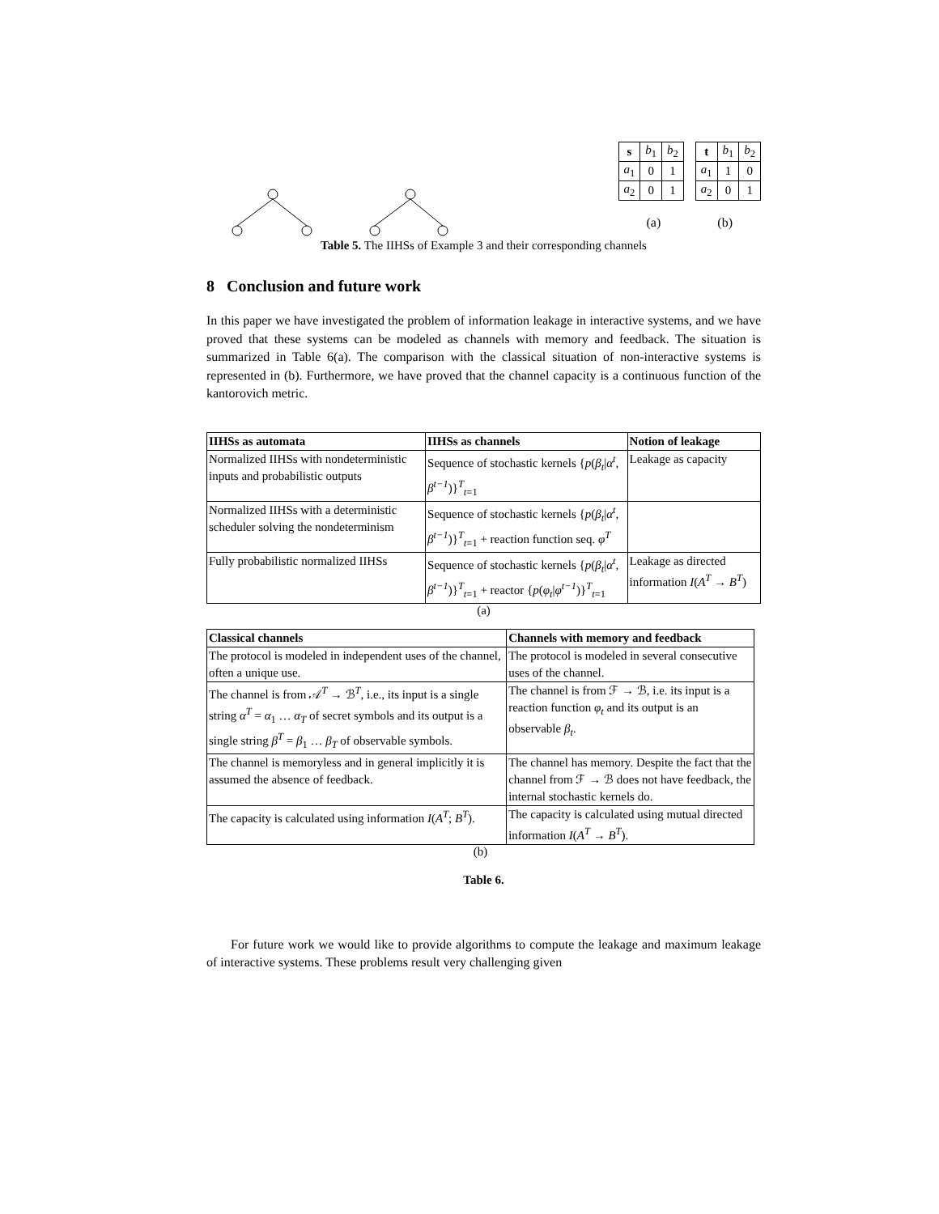| s | b<sub>1</sub> | b<sub>2</sub> |
| a<sub>1</sub> | 0 | 1 |
| a<sub>2</sub> | 0 | 1 |
| t | b<sub>1</sub> | b<sub>2</sub> |
| a<sub>1</sub> | 1 | 0 |
| a<sub>2</sub> | 0 | 1 |
(a) (b)
Table 5. The IIHSs of Example 3 and their corresponding channels
8 Conclusion and future work
In this paper we have investigated the problem of information leakage in interactive systems, and we have proved that these systems can be modeled as channels with memory and feedback. The situation is summarized in Table 6(a). The comparison with the classical situation of non-interactive systems is represented in (b). Furthermore, we have proved that the channel capacity is a continuous function of the kantorovich metric.
| IIHSs as automata | IIHSs as channels | Notion of leakage |
| --- | --- | --- |
| Normalized IIHSs with nondeterministic inputs and probabilistic outputs | Sequence of stochastic kernels { p ( β<sub>t</sub> / α<sup>t</sup> , β<sup>t−1</sup> )}<sup>T</sup><sub>t=1</sub> | Leakage as capacity |
| Normalized IIHSs with a deterministic scheduler solving the nondeterminism | Sequence of stochastic kernels { p ( β<sub>t</sub> / α<sup>t</sup> , β<sup>t−1</sup> )}<sup>T</sup><sub>t=1</sub> + reaction function seq. φ<sup>T</sup> | |
| Fully probabilistic normalized IIHSs | Sequence of stochastic kernels { p ( β<sub>t</sub> / α<sup>t</sup> , β<sup>t−1</sup> )}<sup>T</sup><sub>t=1</sub> + reactor { p ( φ<sub>t</sub> / φ<sup>t−1</sup> )}<sup>T</sup><sub>t=1</sub> | Leakage as directed information I ( A<sup>T</sup> → B<sup>T</sup> ) |
(a)
| Classical channels | Channels with memory and feedback |
| --- | --- |
| The protocol is modeled in independent uses of the channel, often a unique use. | The protocol is modeled in several consecutive uses of the channel. |
| The channel is from 𝒜<sup>T</sup> → ℬ<sup>T</sup>, i.e., its input is a single string α<sup>T</sup> = α<sub>1</sub> … α<sub>T</sub> of secret symbols and its output is a single string β<sup>T</sup> = β<sub>1</sub> … β<sub>T</sub> of observable symbols. | The channel is from ℱ → ℬ, i.e. its input is a reaction function φ<sub>t</sub> and its output is an observable β<sub>t</sub> . |
| The channel is memoryless and in general implicitly it is assumed the absence of feedback. | The channel has memory. Despite the fact that the channel from ℱ → ℬ does not have feedback, the internal stochastic kernels do. |
| The capacity is calculated using information I ( A<sup>T</sup> ; B<sup>T</sup> ). | The capacity is calculated using mutual directed information I ( A<sup>T</sup> → B<sup>T</sup> ). |
(b)
Table 6.
For future work we would like to provide algorithms to compute the leakage and maximum leakage of interactive systems. These problems result very challenging given